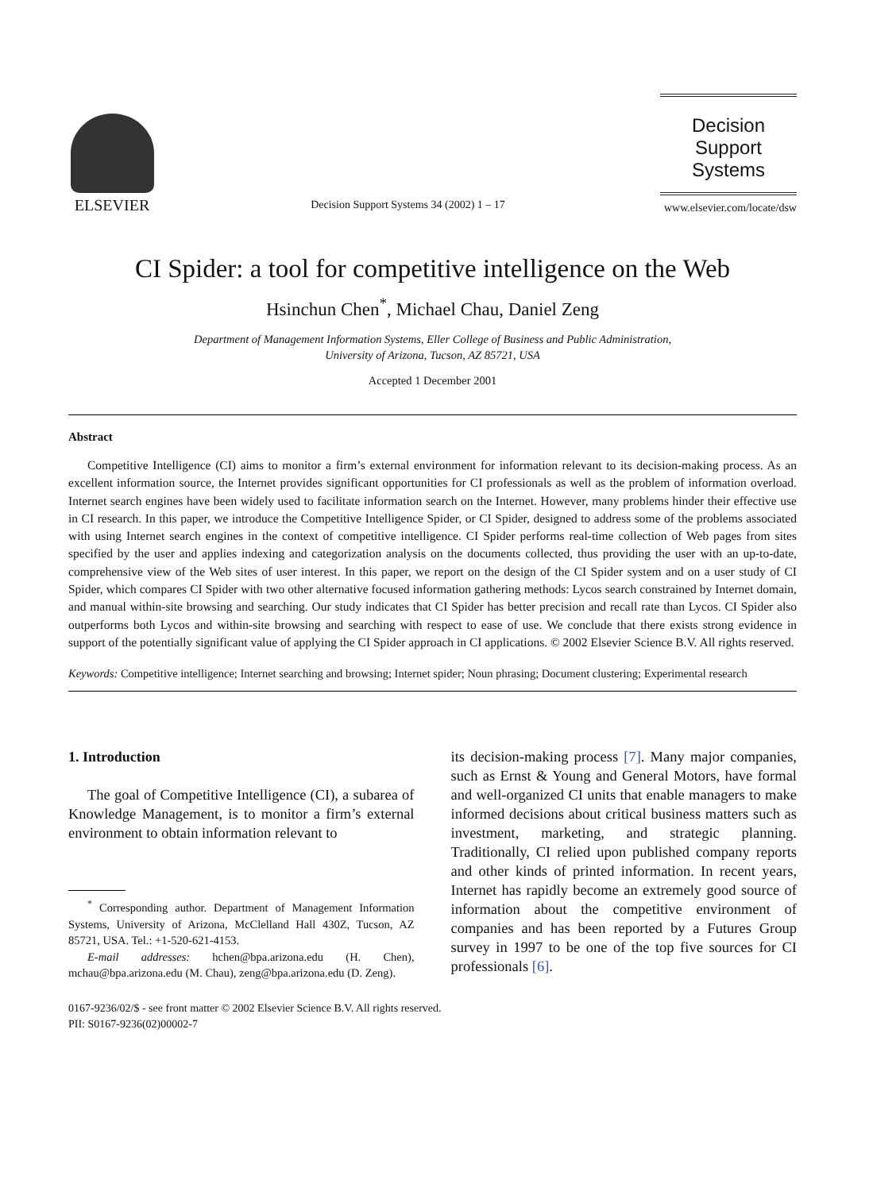ELSEVIER
Decision Support Systems 34 (2002) 1 – 17
Decision Support
Systems
www.elsevier.com/locate/dsw
CI Spider: a tool for competitive intelligence on the Web
Hsinchun Chen<sup>*</sup>, Michael Chau, Daniel Zeng
Department of Management Information Systems, Eller College of Business and Public Administration,
University of Arizona, Tucson, AZ 85721, USA
Accepted 1 December 2001
Abstract
Competitive Intelligence (CI) aims to monitor a firm’s external environment for information relevant to its decision-making process. As an excellent information source, the Internet provides significant opportunities for CI professionals as well as the problem of information overload. Internet search engines have been widely used to facilitate information search on the Internet. However, many problems hinder their effective use in CI research. In this paper, we introduce the Competitive Intelligence Spider, or CI Spider, designed to address some of the problems associated with using Internet search engines in the context of competitive intelligence. CI Spider performs real-time collection of Web pages from sites specified by the user and applies indexing and categorization analysis on the documents collected, thus providing the user with an up-to-date, comprehensive view of the Web sites of user interest. In this paper, we report on the design of the CI Spider system and on a user study of CI Spider, which compares CI Spider with two other alternative focused information gathering methods: Lycos search constrained by Internet domain, and manual within-site browsing and searching. Our study indicates that CI Spider has better precision and recall rate than Lycos. CI Spider also outperforms both Lycos and within-site browsing and searching with respect to ease of use. We conclude that there exists strong evidence in support of the potentially significant value of applying the CI Spider approach in CI applications. © 2002 Elsevier Science B.V. All rights reserved.
Keywords: Competitive intelligence; Internet searching and browsing; Internet spider; Noun phrasing; Document clustering; Experimental research
1. Introduction
The goal of Competitive Intelligence (CI), a subarea of Knowledge Management, is to monitor a firm’s external environment to obtain information relevant to
<sup>*</sup> Corresponding author. Department of Management Information Systems, University of Arizona, McClelland Hall 430Z, Tucson, AZ 85721, USA. Tel.: +1-520-621-4153.
E-mail addresses: hchen@bpa.arizona.edu (H. Chen), mchau@bpa.arizona.edu (M. Chau), zeng@bpa.arizona.edu (D. Zeng).
its decision-making process [7]. Many major companies, such as Ernst & Young and General Motors, have formal and well-organized CI units that enable managers to make informed decisions about critical business matters such as investment, marketing, and strategic planning. Traditionally, CI relied upon published company reports and other kinds of printed information. In recent years, Internet has rapidly become an extremely good source of information about the competitive environment of companies and has been reported by a Futures Group survey in 1997 to be one of the top five sources for CI professionals [6].
0167-9236/02/$ - see front matter © 2002 Elsevier Science B.V. All rights reserved.
PII: S0167-9236(02)00002-7